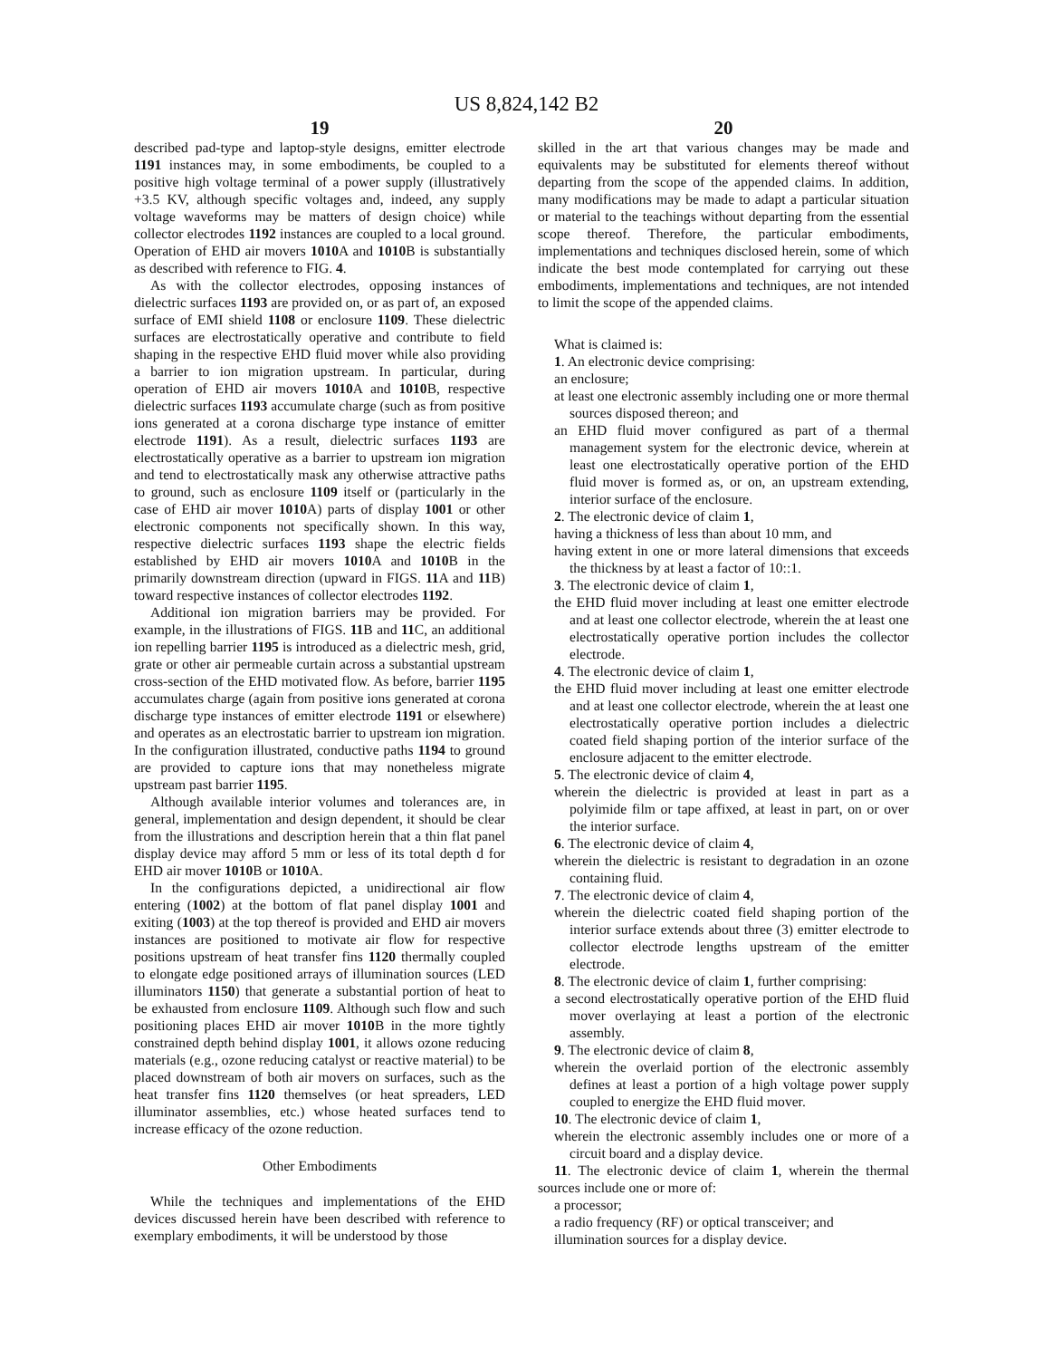US 8,824,142 B2
19
described pad-type and laptop-style designs, emitter electrode 1191 instances may, in some embodiments, be coupled to a positive high voltage terminal of a power supply (illustratively +3.5 KV, although specific voltages and, indeed, any supply voltage waveforms may be matters of design choice) while collector electrodes 1192 instances are coupled to a local ground. Operation of EHD air movers 1010 A and 1010 B is substantially as described with reference to FIG. 4.
As with the collector electrodes, opposing instances of dielectric surfaces 1193 are provided on, or as part of, an exposed surface of EMI shield 1108 or enclosure 1109. These dielectric surfaces are electrostatically operative and contribute to field shaping in the respective EHD fluid mover while also providing a barrier to ion migration upstream. In particular, during operation of EHD air movers 1010 A and 1010 B, respective dielectric surfaces 1193 accumulate charge (such as from positive ions generated at a corona discharge type instance of emitter electrode 1191). As a result, dielectric surfaces 1193 are electrostatically operative as a barrier to upstream ion migration and tend to electrostatically mask any otherwise attractive paths to ground, such as enclosure 1109 itself or (particularly in the case of EHD air mover 1010 A) parts of display 1001 or other electronic components not specifically shown. In this way, respective dielectric surfaces 1193 shape the electric fields established by EHD air movers 1010 A and 1010 B in the primarily downstream direction (upward in FIGS. 11 A and 11 B) toward respective instances of collector electrodes 1192.
Additional ion migration barriers may be provided. For example, in the illustrations of FIGS. 11 B and 11 C, an additional ion repelling barrier 1195 is introduced as a dielectric mesh, grid, grate or other air permeable curtain across a substantial upstream cross-section of the EHD motivated flow. As before, barrier 1195 accumulates charge (again from positive ions generated at corona discharge type instances of emitter electrode 1191 or elsewhere) and operates as an electrostatic barrier to upstream ion migration. In the configuration illustrated, conductive paths 1194 to ground are provided to capture ions that may nonetheless migrate upstream past barrier 1195.
Although available interior volumes and tolerances are, in general, implementation and design dependent, it should be clear from the illustrations and description herein that a thin flat panel display device may afford 5 mm or less of its total depth d for EHD air mover 1010 B or 1010 A.
In the configurations depicted, a unidirectional air flow entering (1002) at the bottom of flat panel display 1001 and exiting (1003) at the top thereof is provided and EHD air movers instances are positioned to motivate air flow for respective positions upstream of heat transfer fins 1120 thermally coupled to elongate edge positioned arrays of illumination sources (LED illuminators 1150) that generate a substantial portion of heat to be exhausted from enclosure 1109. Although such flow and such positioning places EHD air mover 1010 B in the more tightly constrained depth behind display 1001, it allows ozone reducing materials (e.g., ozone reducing catalyst or reactive material) to be placed downstream of both air movers on surfaces, such as the heat transfer fins 1120 themselves (or heat spreaders, LED illuminator assemblies, etc.) whose heated surfaces tend to increase efficacy of the ozone reduction.
Other Embodiments
While the techniques and implementations of the EHD devices discussed herein have been described with reference to exemplary embodiments, it will be understood by those
20
skilled in the art that various changes may be made and equivalents may be substituted for elements thereof without departing from the scope of the appended claims. In addition, many modifications may be made to adapt a particular situation or material to the teachings without departing from the essential scope thereof. Therefore, the particular embodiments, implementations and techniques disclosed herein, some of which indicate the best mode contemplated for carrying out these embodiments, implementations and techniques, are not intended to limit the scope of the appended claims.
What is claimed is:
1. An electronic device comprising:
an enclosure;
at least one electronic assembly including one or more thermal sources disposed thereon; and
an EHD fluid mover configured as part of a thermal management system for the electronic device, wherein at least one electrostatically operative portion of the EHD fluid mover is formed as, or on, an upstream extending, interior surface of the enclosure.
2. The electronic device of claim 1,
having a thickness of less than about 10 mm, and
having extent in one or more lateral dimensions that exceeds the thickness by at least a factor of 10::1.
3. The electronic device of claim 1,
the EHD fluid mover including at least one emitter electrode and at least one collector electrode, wherein the at least one electrostatically operative portion includes the collector electrode.
4. The electronic device of claim 1,
the EHD fluid mover including at least one emitter electrode and at least one collector electrode, wherein the at least one electrostatically operative portion includes a dielectric coated field shaping portion of the interior surface of the enclosure adjacent to the emitter electrode.
5. The electronic device of claim 4,
wherein the dielectric is provided at least in part as a polyimide film or tape affixed, at least in part, on or over the interior surface.
6. The electronic device of claim 4,
wherein the dielectric is resistant to degradation in an ozone containing fluid.
7. The electronic device of claim 4,
wherein the dielectric coated field shaping portion of the interior surface extends about three (3) emitter electrode to collector electrode lengths upstream of the emitter electrode.
8. The electronic device of claim 1, further comprising:
a second electrostatically operative portion of the EHD fluid mover overlaying at least a portion of the electronic assembly.
9. The electronic device of claim 8,
wherein the overlaid portion of the electronic assembly defines at least a portion of a high voltage power supply coupled to energize the EHD fluid mover.
10. The electronic device of claim 1,
wherein the electronic assembly includes one or more of a circuit board and a display device.
11. The electronic device of claim 1, wherein the thermal sources include one or more of:
a processor;
a radio frequency (RF) or optical transceiver; and
illumination sources for a display device.